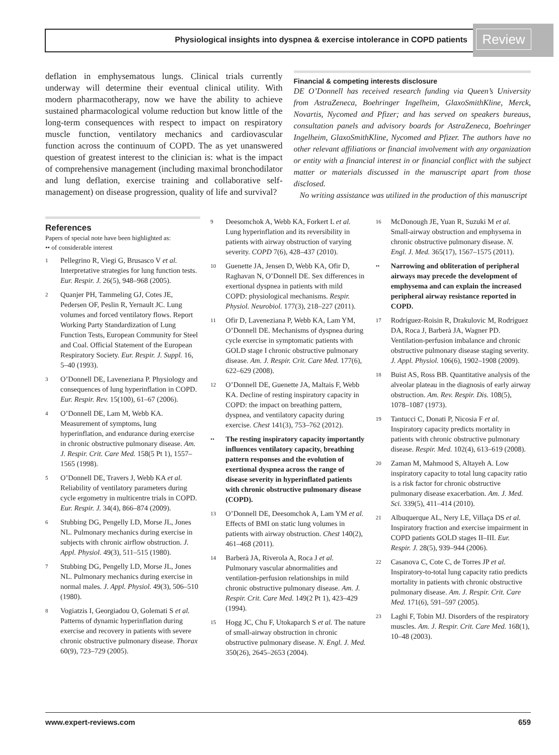Physiological insights into dyspnea & exercise intolerance in COPD patients
Review
deflation in emphysematous lungs. Clinical trials currently underway will determine their eventual clinical utility. With modern pharmacotherapy, now we have the ability to achieve sustained pharmacological volume reduction but know little of the long-term consequences with respect to impact on respiratory muscle function, ventilatory mechanics and cardiovascular function across the continuum of COPD. The as yet unanswered question of greatest interest to the clinician is: what is the impact of comprehensive management (including maximal bronchodilator and lung deflation, exercise training and collaborative self-management) on disease progression, quality of life and survival?
Financial & competing interests disclosure
DE O’Donnell has received research funding via Queen’s University from AstraZeneca, Boehringer Ingelheim, GlaxoSmithKline, Merck, Novartis, Nycomed and Pfizer; and has served on speakers bureaus, consultation panels and advisory boards for AstraZeneca, Boehringer Ingelheim, GlaxoSmithKline, Nycomed and Pfizer. The authors have no other relevant affiliations or financial involvement with any organization or entity with a financial interest in or financial conflict with the subject matter or materials discussed in the manuscript apart from those disclosed.
No writing assistance was utilized in the production of this manuscript
References
Papers of special note have been highlighted as:
•• of considerable interest
1 Pellegrino R, Viegi G, Brusasco V et al. Interpretative strategies for lung function tests. Eur. Respir. J. 26(5), 948–968 (2005).
2 Quanjer PH, Tammeling GJ, Cotes JE, Pedersen OF, Peslin R, Yernault JC. Lung volumes and forced ventilatory flows. Report Working Party Standardization of Lung Function Tests, European Community for Steel and Coal. Official Statement of the European Respiratory Society. Eur. Respir. J. Suppl. 16, 5–40 (1993).
3 O’Donnell DE, Laveneziana P. Physiology and consequences of lung hyperinflation in COPD. Eur. Respir. Rev. 15(100), 61–67 (2006).
4 O’Donnell DE, Lam M, Webb KA. Measurement of symptoms, lung hyperinflation, and endurance during exercise in chronic obstructive pulmonary disease. Am. J. Respir. Crit. Care Med. 158(5 Pt 1), 1557–1565 (1998).
5 O’Donnell DE, Travers J, Webb KA et al. Reliability of ventilatory parameters during cycle ergometry in multicentre trials in COPD. Eur. Respir. J. 34(4), 866–874 (2009).
6 Stubbing DG, Pengelly LD, Morse JL, Jones NL. Pulmonary mechanics during exercise in subjects with chronic airflow obstruction. J. Appl. Physiol. 49(3), 511–515 (1980).
7 Stubbing DG, Pengelly LD, Morse JL, Jones NL. Pulmonary mechanics during exercise in normal males. J. Appl. Physiol. 49(3), 506–510 (1980).
8 Vogiatzis I, Georgiadou O, Golemati S et al. Patterns of dynamic hyperinflation during exercise and recovery in patients with severe chronic obstructive pulmonary disease. Thorax 60(9), 723–729 (2005).
9 Deesomchok A, Webb KA, Forkert L et al. Lung hyperinflation and its reversibility in patients with airway obstruction of varying severity. COPD 7(6), 428–437 (2010).
10 Guenette JA, Jensen D, Webb KA, Ofir D, Raghavan N, O’Donnell DE. Sex differences in exertional dyspnea in patients with mild COPD: physiological mechanisms. Respir. Physiol. Neurobiol. 177(3), 218–227 (2011).
11 Ofir D, Laveneziana P, Webb KA, Lam YM, O’Donnell DE. Mechanisms of dyspnea during cycle exercise in symptomatic patients with GOLD stage I chronic obstructive pulmonary disease. Am. J. Respir. Crit. Care Med. 177(6), 622–629 (2008).
12 O’Donnell DE, Guenette JA, Maltais F, Webb KA. Decline of resting inspiratory capacity in COPD: the impact on breathing pattern, dyspnea, and ventilatory capacity during exercise. Chest 141(3), 753–762 (2012).
•• The resting inspiratory capacity importantly influences ventilatory capacity, breathing pattern responses and the evolution of exertional dyspnea across the range of disease severity in hyperinflated patients with chronic obstructive pulmonary disease (COPD).
13 O’Donnell DE, Deesomchok A, Lam YM et al. Effects of BMI on static lung volumes in patients with airway obstruction. Chest 140(2), 461–468 (2011).
14 Barberà JA, Riverola A, Roca J et al. Pulmonary vascular abnormalities and ventilation-perfusion relationships in mild chronic obstructive pulmonary disease. Am. J. Respir. Crit. Care Med. 149(2 Pt 1), 423–429 (1994).
15 Hogg JC, Chu F, Utokaparch S et al. The nature of small-airway obstruction in chronic obstructive pulmonary disease. N. Engl. J. Med. 350(26), 2645–2653 (2004).
16 McDonough JE, Yuan R, Suzuki M et al. Small-airway obstruction and emphysema in chronic obstructive pulmonary disease. N. Engl. J. Med. 365(17), 1567–1575 (2011).
•• Narrowing and obliteration of peripheral airways may precede the development of emphysema and can explain the increased peripheral airway resistance reported in COPD.
17 Rodríguez-Roisin R, Drakulovic M, Rodríguez DA, Roca J, Barberà JA, Wagner PD. Ventilation-perfusion imbalance and chronic obstructive pulmonary disease staging severity. J. Appl. Physiol. 106(6), 1902–1908 (2009).
18 Buist AS, Ross BB. Quantitative analysis of the alveolar plateau in the diagnosis of early airway obstruction. Am. Rev. Respir. Dis. 108(5), 1078–1087 (1973).
19 Tantucci C, Donati P, Nicosia F et al. Inspiratory capacity predicts mortality in patients with chronic obstructive pulmonary disease. Respir. Med. 102(4), 613–619 (2008).
20 Zaman M, Mahmood S, Altayeh A. Low inspiratory capacity to total lung capacity ratio is a risk factor for chronic obstructive pulmonary disease exacerbation. Am. J. Med. Sci. 339(5), 411–414 (2010).
21 Albuquerque AL, Nery LE, Villaça DS et al. Inspiratory fraction and exercise impairment in COPD patients GOLD stages II–III. Eur. Respir. J. 28(5), 939–944 (2006).
22 Casanova C, Cote C, de Torres JP et al. Inspiratory-to-total lung capacity ratio predicts mortality in patients with chronic obstructive pulmonary disease. Am. J. Respir. Crit. Care Med. 171(6), 591–597 (2005).
23 Laghi F, Tobin MJ. Disorders of the respiratory muscles. Am. J. Respir. Crit. Care Med. 168(1), 10–48 (2003).
www.expert-reviews.com 659